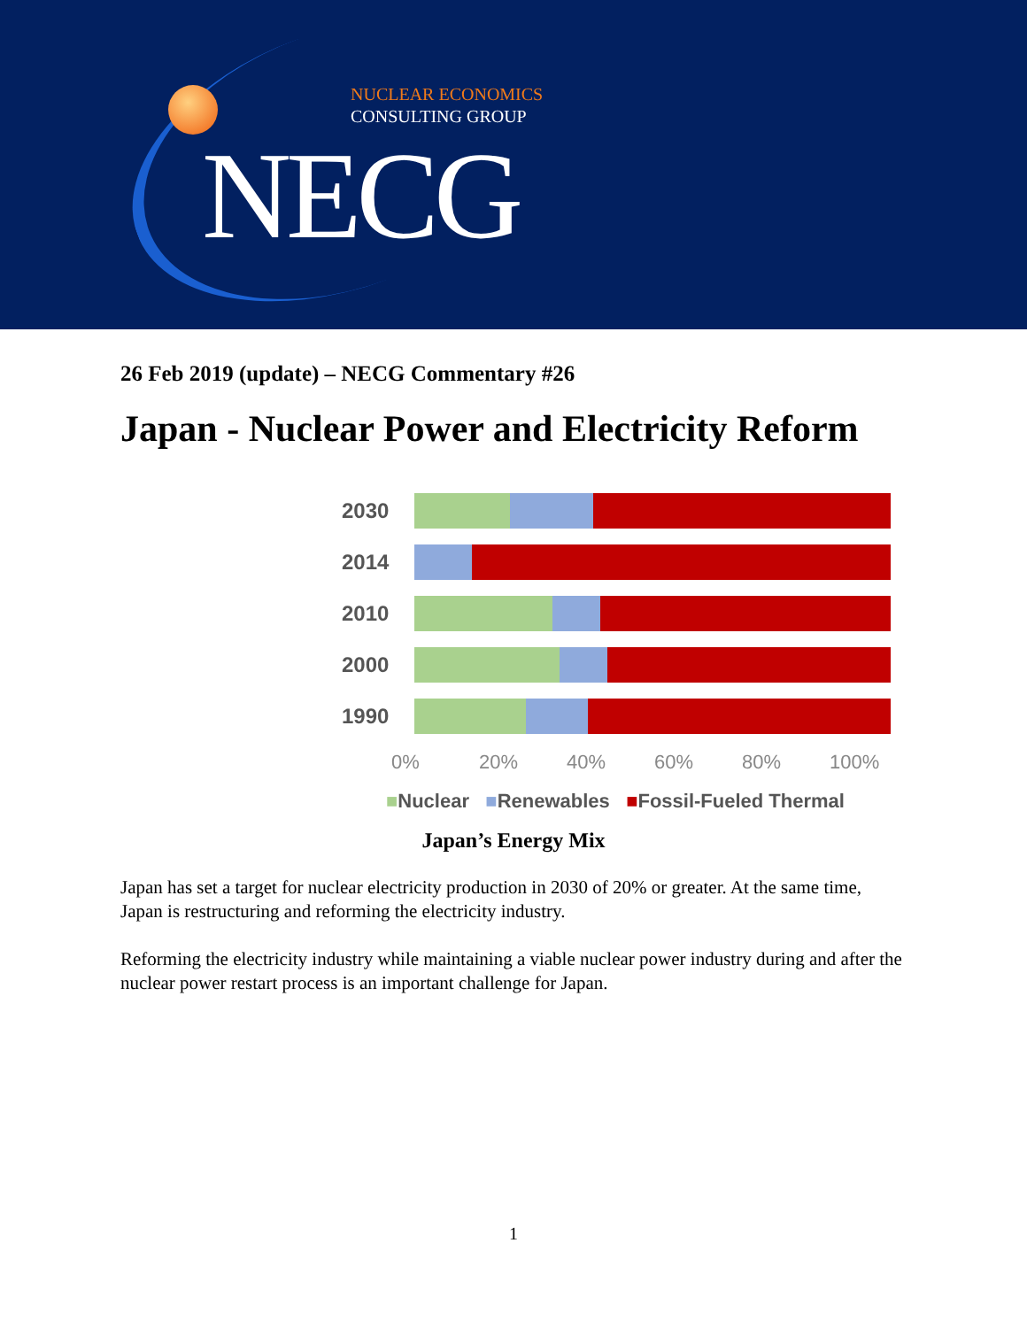NUCLEAR ECONOMICS
CONSULTING GROUP
NECG
26 Feb 2019 (update) – NECG Commentary #26
Japan - Nuclear Power and Electricity Reform
2030
2014
2010
2000
1990
0% 20% 40% 60% 80% 100%
■Nuclear ■Renewables ■Fossil-Fueled Thermal
Japan’s Energy Mix
Japan has set a target for nuclear electricity production in 2030 of 20% or greater. At the same time, Japan is restructuring and reforming the electricity industry.
Reforming the electricity industry while maintaining a viable nuclear power industry during and after the nuclear power restart process is an important challenge for Japan.
1